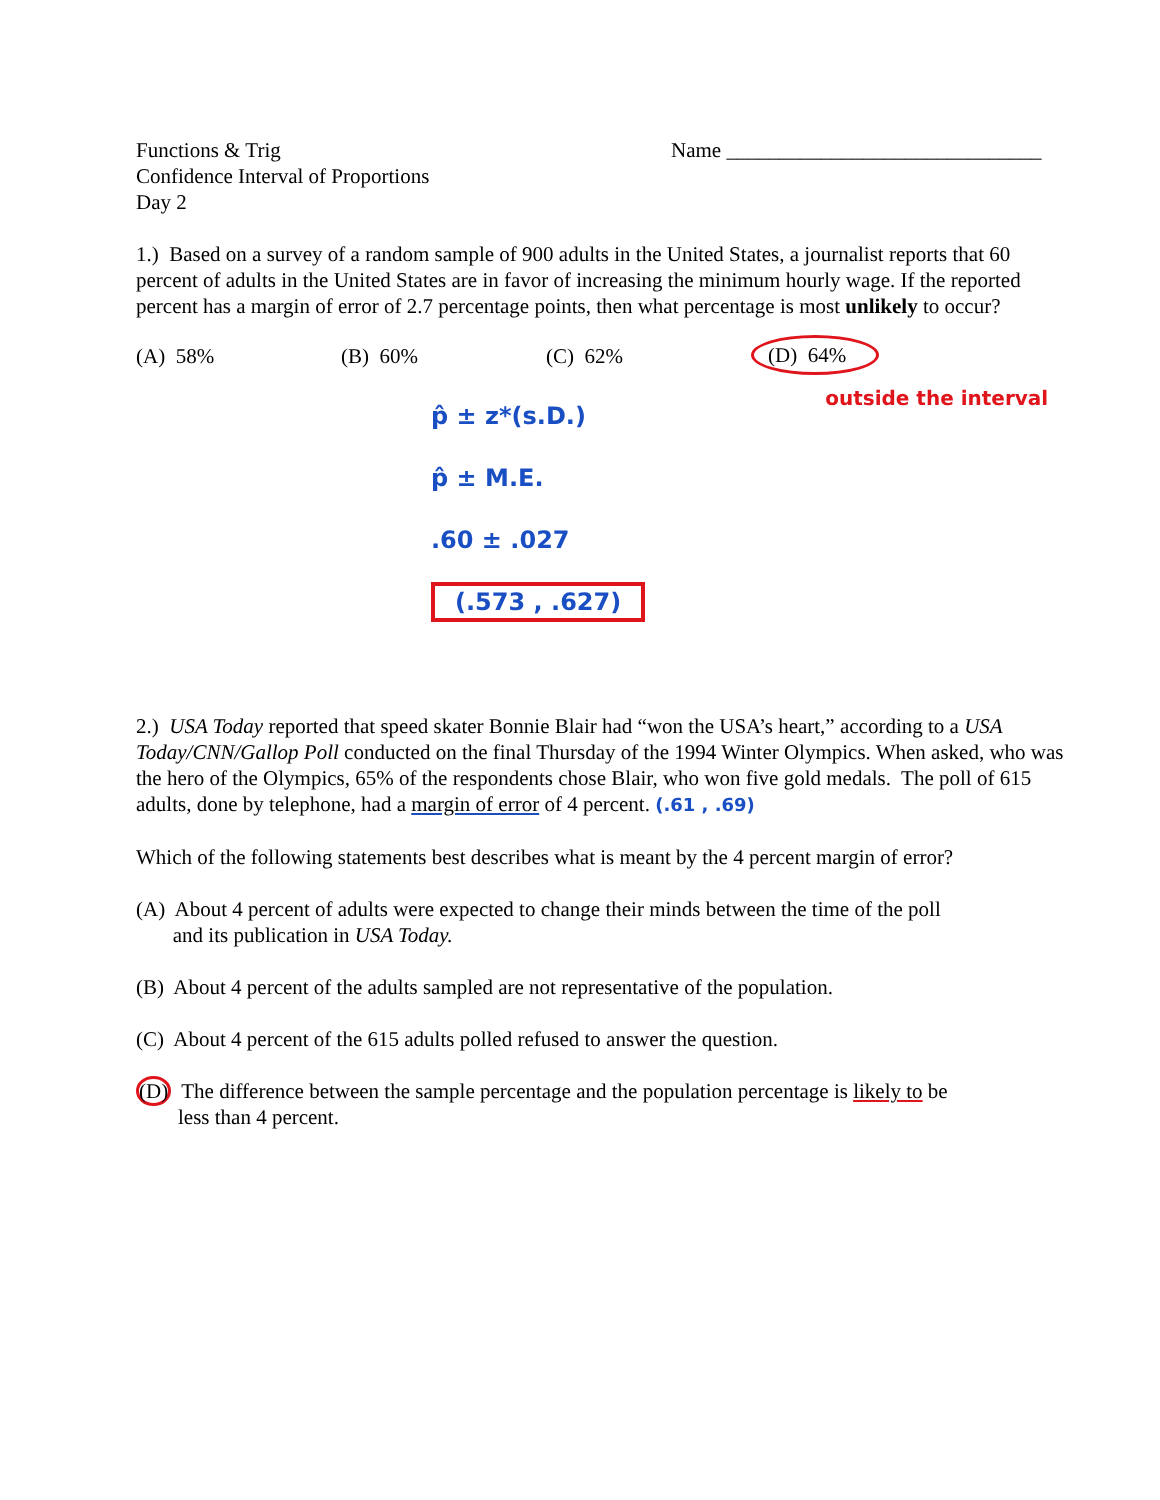Functions & Trig
Confidence Interval of Proportions
Day 2
Name ______________________________
1.) Based on a survey of a random sample of 900 adults in the United States, a journalist reports that 60 percent of adults in the United States are in favor of increasing the minimum hourly wage. If the reported percent has a margin of error of 2.7 percentage points, then what percentage is most unlikely to occur?
(A) 58% (B) 60% (C) 62% (D) 64%
p̂ ± z*(s.D.)
p̂ ± M.E.
.60 ± .027
(.573 , .627)
outside the interval
2.) USA Today reported that speed skater Bonnie Blair had “won the USA’s heart,” according to a USA Today/CNN/Gallop Poll conducted on the final Thursday of the 1994 Winter Olympics. When asked, who was the hero of the Olympics, 65% of the respondents chose Blair, who won five gold medals. The poll of 615 adults, done by telephone, had a margin of error of 4 percent. (.61 , .69)
Which of the following statements best describes what is meant by the 4 percent margin of error?
(A) About 4 percent of adults were expected to change their minds between the time of the poll
and its publication in USA Today.
(B) About 4 percent of the adults sampled are not representative of the population.
(C) About 4 percent of the 615 adults polled refused to answer the question.
(D) The difference between the sample percentage and the population percentage is likely to be
less than 4 percent.